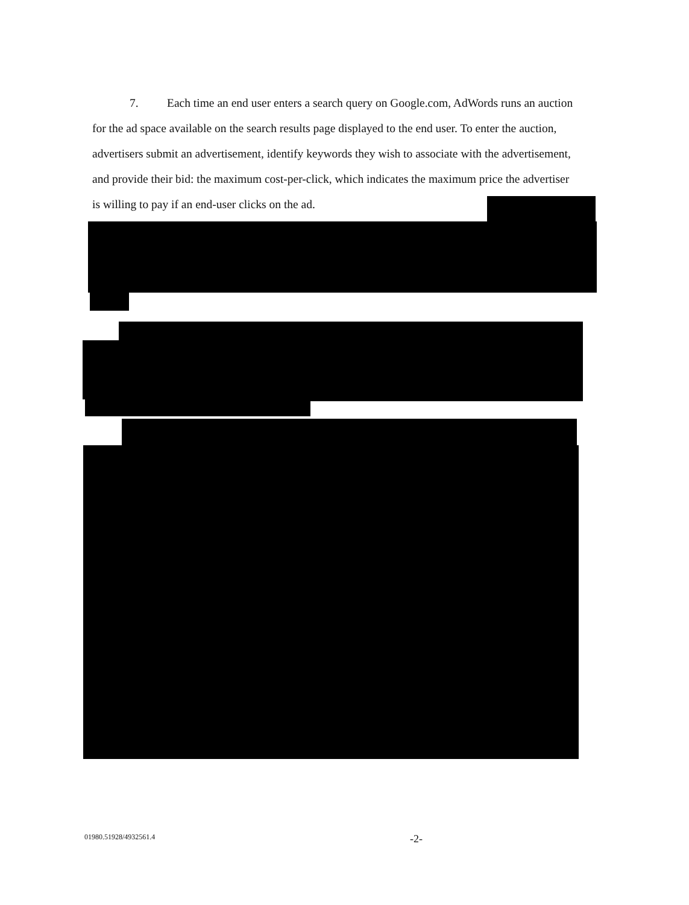7. Each time an end user enters a search query on Google.com, AdWords runs an auction for the ad space available on the search results page displayed to the end user. To enter the auction, advertisers submit an advertisement, identify keywords they wish to associate with the advertisement, and provide their bid: the maximum cost-per-click, which indicates the maximum price the advertiser is willing to pay if an end-user clicks on the ad.
01980.51928/4932561.4 -2-